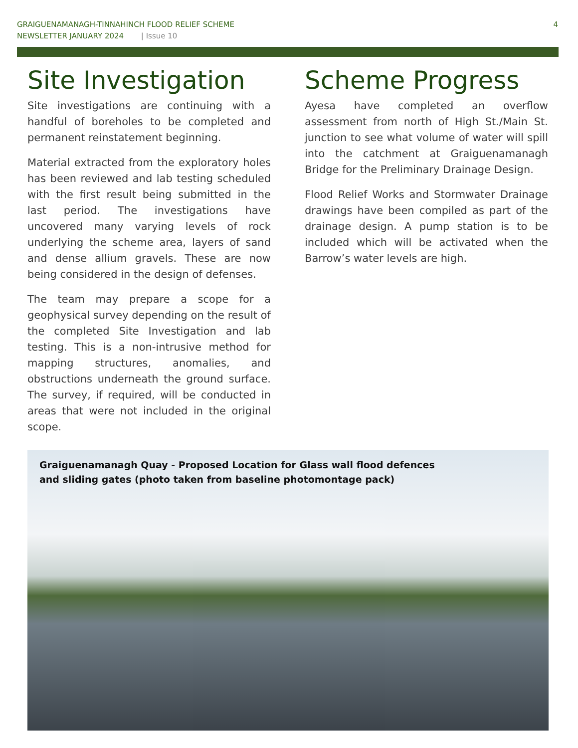GRAIGUENAMANAGH-TINNAHINCH FLOOD RELIEF SCHEME
NEWSLETTER JANUARY 2024 | Issue 10
4
Site Investigation
Site investigations are continuing with a handful of boreholes to be completed and permanent reinstatement beginning.
Material extracted from the exploratory holes has been reviewed and lab testing scheduled with the first result being submitted in the last period. The investigations have uncovered many varying levels of rock underlying the scheme area, layers of sand and dense allium gravels. These are now being considered in the design of defenses.
The team may prepare a scope for a geophysical survey depending on the result of the completed Site Investigation and lab testing. This is a non-intrusive method for mapping structures, anomalies, and obstructions underneath the ground surface. The survey, if required, will be conducted in areas that were not included in the original scope.
Scheme Progress
Ayesa have completed an overflow assessment from north of High St./Main St. junction to see what volume of water will spill into the catchment at Graiguenamanagh Bridge for the Preliminary Drainage Design.
Flood Relief Works and Stormwater Drainage drawings have been compiled as part of the drainage design. A pump station is to be included which will be activated when the Barrow’s water levels are high.
Graiguenamanagh Quay - Proposed Location for Glass wall flood defences and sliding gates (photo taken from baseline photomontage pack)